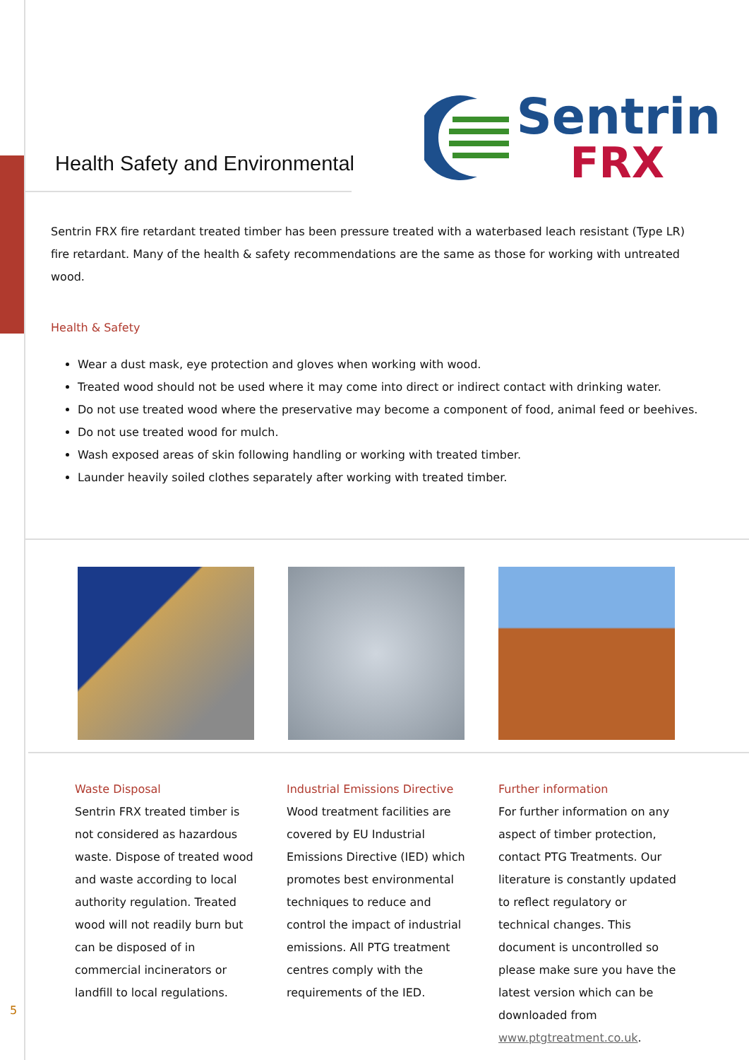Health Safety and Environmental
Sentrin
FRX
Sentrin FRX fire retardant treated timber has been pressure treated with a waterbased leach resistant (Type LR) fire retardant. Many of the health & safety recommendations are the same as those for working with untreated wood.
Health & Safety
Wear a dust mask, eye protection and gloves when working with wood.
Treated wood should not be used where it may come into direct or indirect contact with drinking water.
Do not use treated wood where the preservative may become a component of food, animal feed or beehives.
Do not use treated wood for mulch.
Wash exposed areas of skin following handling or working with treated timber.
Launder heavily soiled clothes separately after working with treated timber.
Waste Disposal
Sentrin FRX treated timber is not considered as hazardous waste. Dispose of treated wood and waste according to local authority regulation. Treated wood will not readily burn but can be disposed of in commercial incinerators or landfill to local regulations.
Industrial Emissions Directive
Wood treatment facilities are covered by EU Industrial Emissions Directive (IED) which promotes best environmental techniques to reduce and control the impact of industrial emissions. All PTG treatment centres comply with the requirements of the IED.
Further information
For further information on any aspect of timber protection, contact PTG Treatments. Our literature is constantly updated to reflect regulatory or technical changes. This document is uncontrolled so please make sure you have the latest version which can be downloaded from www.ptgtreatment.co.uk.
5